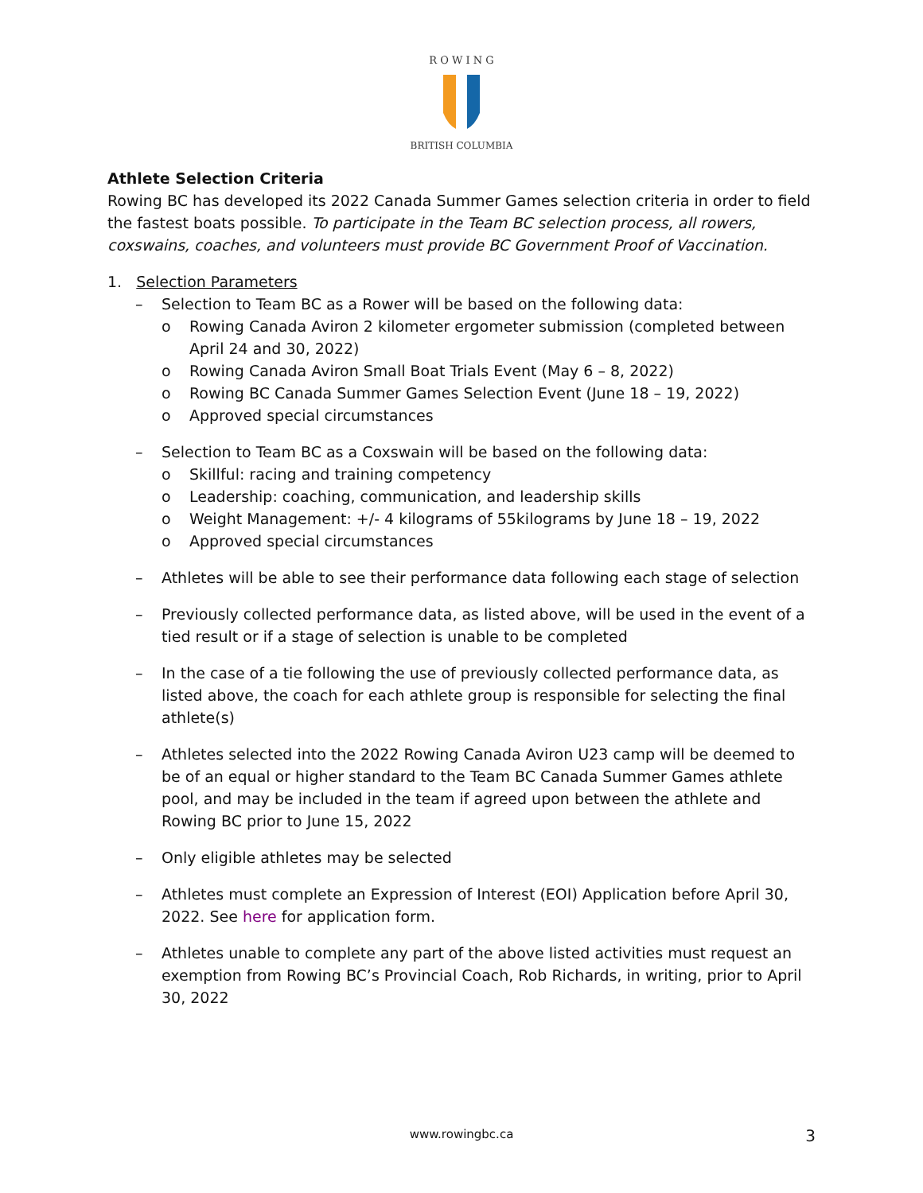R O W I N G
BRITISH COLUMBIA
Athlete Selection Criteria
Rowing BC has developed its 2022 Canada Summer Games selection criteria in order to field the fastest boats possible. To participate in the Team BC selection process, all rowers, coxswains, coaches, and volunteers must provide BC Government Proof of Vaccination.
1. Selection Parameters
– Selection to Team BC as a Rower will be based on the following data:
o Rowing Canada Aviron 2 kilometer ergometer submission (completed between April 24 and 30, 2022)
o Rowing Canada Aviron Small Boat Trials Event (May 6 – 8, 2022)
o Rowing BC Canada Summer Games Selection Event (June 18 – 19, 2022)
o Approved special circumstances
– Selection to Team BC as a Coxswain will be based on the following data:
o Skillful: racing and training competency
o Leadership: coaching, communication, and leadership skills
o Weight Management: +/- 4 kilograms of 55kilograms by June 18 – 19, 2022
o Approved special circumstances
– Athletes will be able to see their performance data following each stage of selection
– Previously collected performance data, as listed above, will be used in the event of a tied result or if a stage of selection is unable to be completed
– In the case of a tie following the use of previously collected performance data, as listed above, the coach for each athlete group is responsible for selecting the final athlete(s)
– Athletes selected into the 2022 Rowing Canada Aviron U23 camp will be deemed to be of an equal or higher standard to the Team BC Canada Summer Games athlete pool, and may be included in the team if agreed upon between the athlete and Rowing BC prior to June 15, 2022
– Only eligible athletes may be selected
– Athletes must complete an Expression of Interest (EOI) Application before April 30, 2022. See here for application form.
– Athletes unable to complete any part of the above listed activities must request an exemption from Rowing BC’s Provincial Coach, Rob Richards, in writing, prior to April 30, 2022
www.rowingbc.ca 3